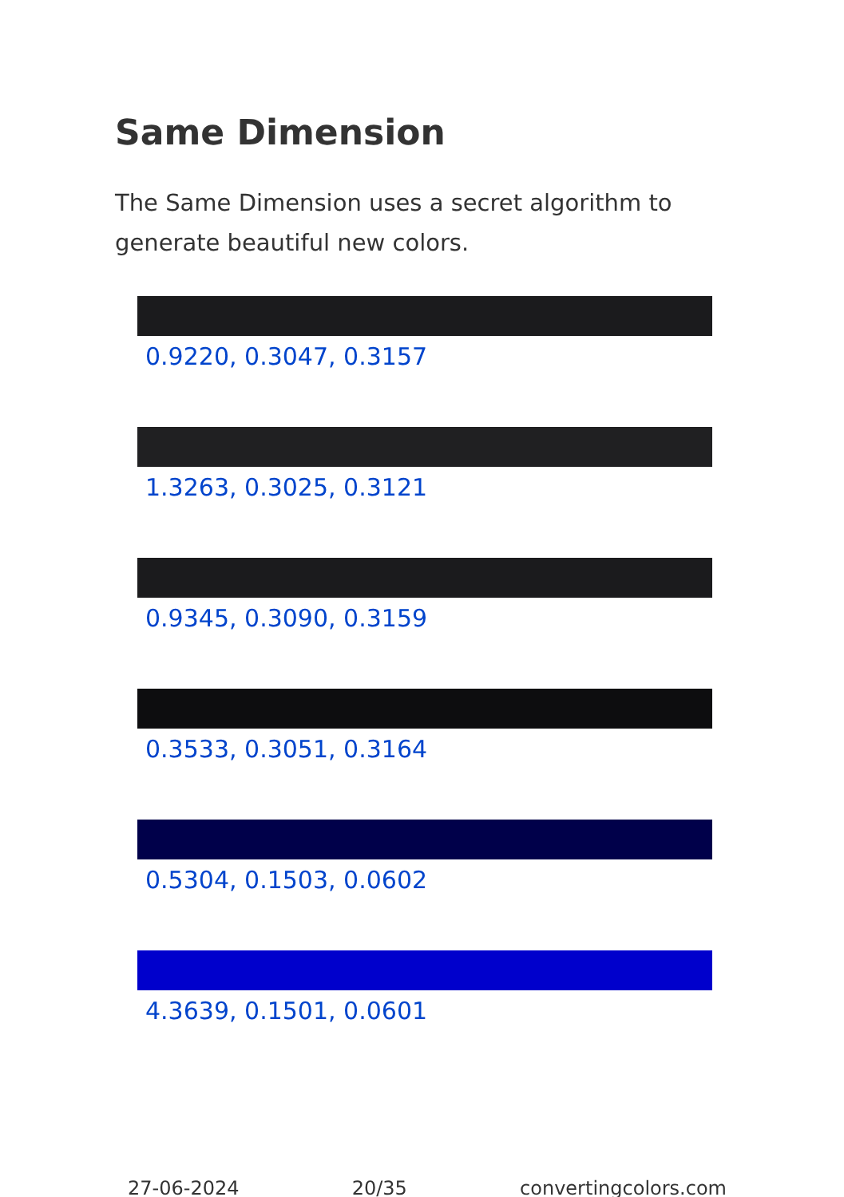Same Dimension
The Same Dimension uses a secret algorithm to generate beautiful new colors.
0.9220, 0.3047, 0.3157
1.3263, 0.3025, 0.3121
0.9345, 0.3090, 0.3159
0.3533, 0.3051, 0.3164
0.5304, 0.1503, 0.0602
4.3639, 0.1501, 0.0601
27-06-2024 20/35 convertingcolors.com